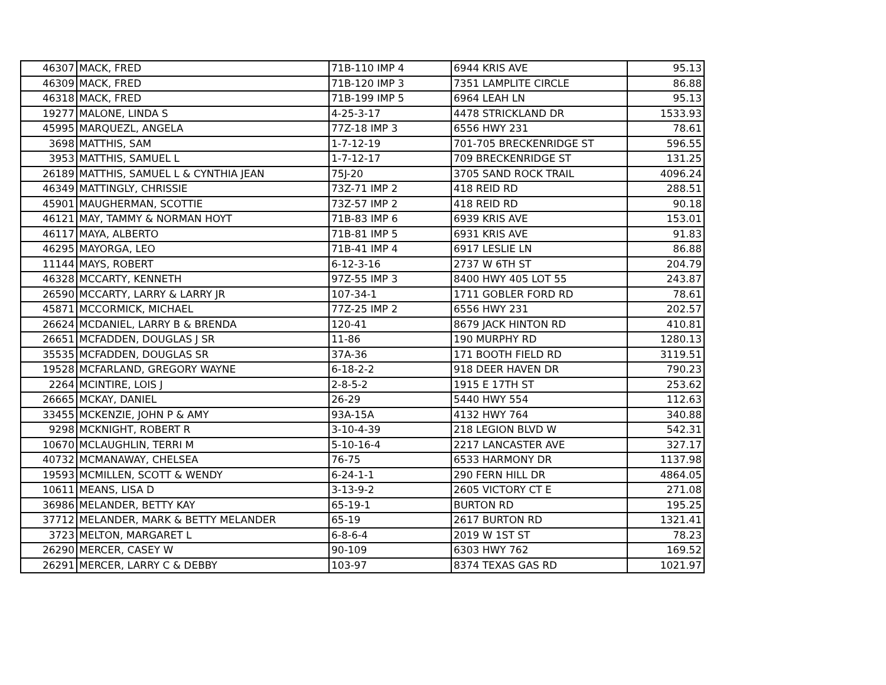| 46307 | MACK, FRED | 71B-110 IMP 4 | 6944 KRIS AVE | 95.13 |
| 46309 | MACK, FRED | 71B-120 IMP 3 | 7351 LAMPLITE CIRCLE | 86.88 |
| 46318 | MACK, FRED | 71B-199 IMP 5 | 6964 LEAH LN | 95.13 |
| 19277 | MALONE, LINDA S | 4-25-3-17 | 4478 STRICKLAND DR | 1533.93 |
| 45995 | MARQUEZL, ANGELA | 77Z-18 IMP 3 | 6556 HWY 231 | 78.61 |
| 3698 | MATTHIS, SAM | 1-7-12-19 | 701-705 BRECKENRIDGE ST | 596.55 |
| 3953 | MATTHIS, SAMUEL L | 1-7-12-17 | 709 BRECKENRIDGE ST | 131.25 |
| 26189 | MATTHIS, SAMUEL L & CYNTHIA JEAN | 75J-20 | 3705 SAND ROCK TRAIL | 4096.24 |
| 46349 | MATTINGLY, CHRISSIE | 73Z-71 IMP 2 | 418 REID RD | 288.51 |
| 45901 | MAUGHERMAN, SCOTTIE | 73Z-57 IMP 2 | 418 REID RD | 90.18 |
| 46121 | MAY, TAMMY & NORMAN HOYT | 71B-83 IMP 6 | 6939 KRIS AVE | 153.01 |
| 46117 | MAYA, ALBERTO | 71B-81 IMP 5 | 6931 KRIS AVE | 91.83 |
| 46295 | MAYORGA, LEO | 71B-41 IMP 4 | 6917 LESLIE LN | 86.88 |
| 11144 | MAYS, ROBERT | 6-12-3-16 | 2737 W 6TH ST | 204.79 |
| 46328 | MCCARTY, KENNETH | 97Z-55 IMP 3 | 8400 HWY 405 LOT 55 | 243.87 |
| 26590 | MCCARTY, LARRY & LARRY JR | 107-34-1 | 1711 GOBLER FORD RD | 78.61 |
| 45871 | MCCORMICK, MICHAEL | 77Z-25 IMP 2 | 6556 HWY 231 | 202.57 |
| 26624 | MCDANIEL, LARRY B & BRENDA | 120-41 | 8679 JACK HINTON RD | 410.81 |
| 26651 | MCFADDEN, DOUGLAS J SR | 11-86 | 190 MURPHY RD | 1280.13 |
| 35535 | MCFADDEN, DOUGLAS SR | 37A-36 | 171 BOOTH FIELD RD | 3119.51 |
| 19528 | MCFARLAND, GREGORY WAYNE | 6-18-2-2 | 918 DEER HAVEN DR | 790.23 |
| 2264 | MCINTIRE, LOIS J | 2-8-5-2 | 1915 E 17TH ST | 253.62 |
| 26665 | MCKAY, DANIEL | 26-29 | 5440 HWY 554 | 112.63 |
| 33455 | MCKENZIE, JOHN P & AMY | 93A-15A | 4132 HWY 764 | 340.88 |
| 9298 | MCKNIGHT, ROBERT R | 3-10-4-39 | 218 LEGION BLVD W | 542.31 |
| 10670 | MCLAUGHLIN, TERRI M | 5-10-16-4 | 2217 LANCASTER AVE | 327.17 |
| 40732 | MCMANAWAY, CHELSEA | 76-75 | 6533 HARMONY DR | 1137.98 |
| 19593 | MCMILLEN, SCOTT & WENDY | 6-24-1-1 | 290 FERN HILL DR | 4864.05 |
| 10611 | MEANS, LISA D | 3-13-9-2 | 2605 VICTORY CT E | 271.08 |
| 36986 | MELANDER, BETTY KAY | 65-19-1 | BURTON RD | 195.25 |
| 37712 | MELANDER, MARK & BETTY MELANDER | 65-19 | 2617 BURTON RD | 1321.41 |
| 3723 | MELTON, MARGARET L | 6-8-6-4 | 2019 W 1ST ST | 78.23 |
| 26290 | MERCER, CASEY W | 90-109 | 6303 HWY 762 | 169.52 |
| 26291 | MERCER, LARRY C & DEBBY | 103-97 | 8374 TEXAS GAS RD | 1021.97 |